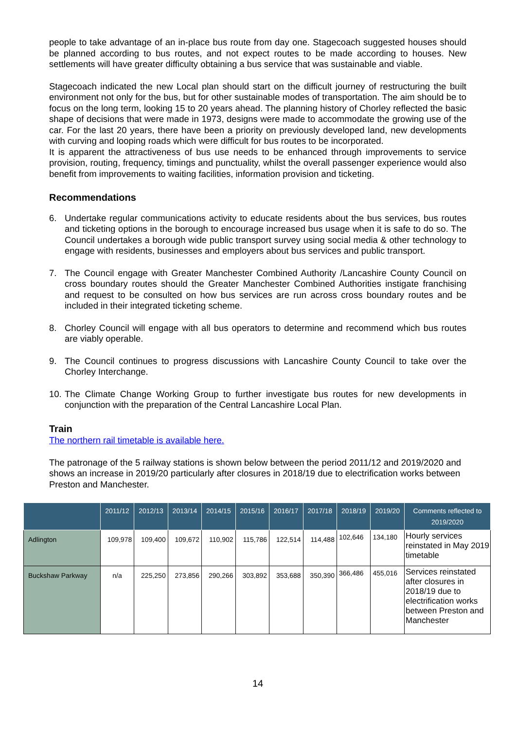people to take advantage of an in-place bus route from day one. Stagecoach suggested houses should be planned according to bus routes, and not expect routes to be made according to houses. New settlements will have greater difficulty obtaining a bus service that was sustainable and viable.
Stagecoach indicated the new Local plan should start on the difficult journey of restructuring the built environment not only for the bus, but for other sustainable modes of transportation. The aim should be to focus on the long term, looking 15 to 20 years ahead. The planning history of Chorley reflected the basic shape of decisions that were made in 1973, designs were made to accommodate the growing use of the car. For the last 20 years, there have been a priority on previously developed land, new developments with curving and looping roads which were difficult for bus routes to be incorporated.
It is apparent the attractiveness of bus use needs to be enhanced through improvements to service provision, routing, frequency, timings and punctuality, whilst the overall passenger experience would also benefit from improvements to waiting facilities, information provision and ticketing.
Recommendations
6. Undertake regular communications activity to educate residents about the bus services, bus routes and ticketing options in the borough to encourage increased bus usage when it is safe to do so. The Council undertakes a borough wide public transport survey using social media & other technology to engage with residents, businesses and employers about bus services and public transport.
7. The Council engage with Greater Manchester Combined Authority /Lancashire County Council on cross boundary routes should the Greater Manchester Combined Authorities instigate franchising and request to be consulted on how bus services are run across cross boundary routes and be included in their integrated ticketing scheme.
8. Chorley Council will engage with all bus operators to determine and recommend which bus routes are viably operable.
9. The Council continues to progress discussions with Lancashire County Council to take over the Chorley Interchange.
10. The Climate Change Working Group to further investigate bus routes for new developments in conjunction with the preparation of the Central Lancashire Local Plan.
Train
The northern rail timetable is available here.
The patronage of the 5 railway stations is shown below between the period 2011/12 and 2019/2020 and shows an increase in 2019/20 particularly after closures in 2018/19 due to electrification works between Preston and Manchester.
| | 2011/12 | 2012/13 | 2013/14 | 2014/15 | 2015/16 | 2016/17 | 2017/18 | 2018/19 | 2019/20 | Comments reflected to 2019/2020 |
| --- | --- | --- | --- | --- | --- | --- | --- | --- | --- | --- |
| Adlington | 109,978 | 109,400 | 109,672 | 110,902 | 115,786 | 122,514 | 114,488 | 102,646 | 134,180 | Hourly services reinstated in May 2019 timetable |
| Buckshaw Parkway | n/a | 225,250 | 273,856 | 290,266 | 303,892 | 353,688 | 350,390 | 366,486 | 455,016 | Services reinstated after closures in 2018/19 due to electrification works between Preston and Manchester |
14